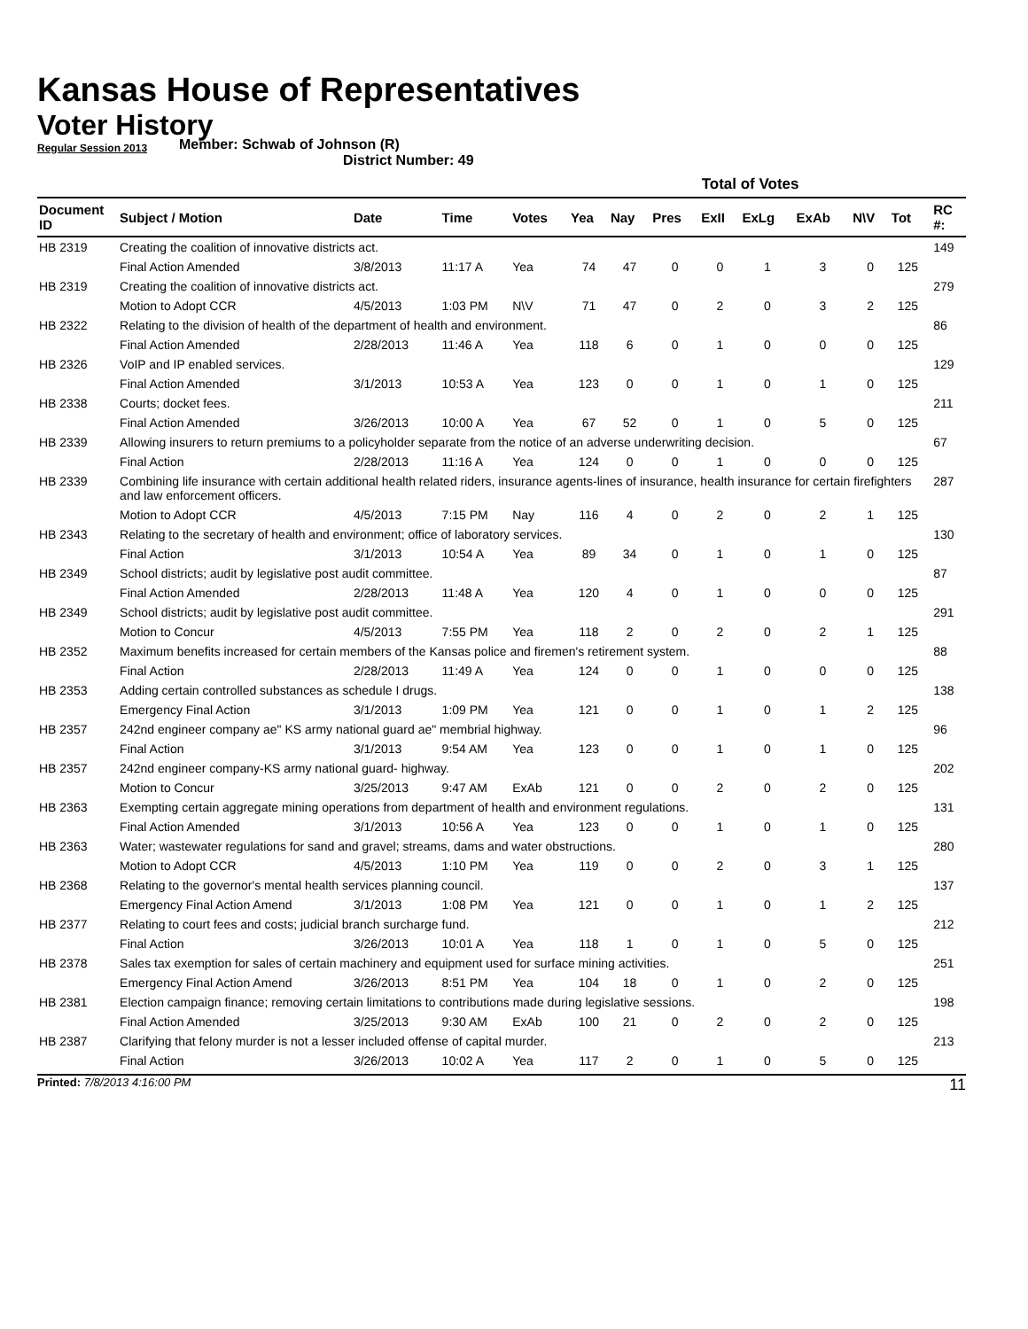Kansas House of Representatives
Voter History
Regular Session 2013
Member: Schwab of Johnson (R)
District Number: 49
| | | | | | Total of Votes | | | | | | | | | |
| --- | --- | --- | --- | --- | --- | --- | --- | --- | --- | --- | --- | --- | --- | --- |
| Document ID | Subject / Motion | Date | Time | Votes | Yea | Nay | Pres | ExII | ExLg | ExAb | N\V | Tot | | RC #: |
| HB 2319 | Creating the coalition of innovative districts act. | | | | | | | | | | | | | 149 |
| | Final Action Amended | 3/8/2013 | 11:17 A | Yea | 74 | 47 | 0 | 0 | 1 | 3 | 0 | 125 | | |
| HB 2319 | Creating the coalition of innovative districts act. | | | | | | | | | | | | | 279 |
| | Motion to Adopt CCR | 4/5/2013 | 1:03 PM | N\V | 71 | 47 | 0 | 2 | 0 | 3 | 2 | 125 | | |
| HB 2322 | Relating to the division of health of the department of health and environment. | | | | | | | | | | | | | 86 |
| | Final Action Amended | 2/28/2013 | 11:46 A | Yea | 118 | 6 | 0 | 1 | 0 | 0 | 0 | 125 | | |
| HB 2326 | VoIP and IP enabled services. | | | | | | | | | | | | | 129 |
| | Final Action Amended | 3/1/2013 | 10:53 A | Yea | 123 | 0 | 0 | 1 | 0 | 1 | 0 | 125 | | |
| HB 2338 | Courts; docket fees. | | | | | | | | | | | | | 211 |
| | Final Action Amended | 3/26/2013 | 10:00 A | Yea | 67 | 52 | 0 | 1 | 0 | 5 | 0 | 125 | | |
| HB 2339 | Allowing insurers to return premiums to a policyholder separate from the notice of an adverse underwriting decision. | | | | | | | | | | | | | 67 |
| | Final Action | 2/28/2013 | 11:16 A | Yea | 124 | 0 | 0 | 1 | 0 | 0 | 0 | 125 | | |
| HB 2339 | Combining life insurance with certain additional health related riders, insurance agents-lines of insurance, health insurance for certain firefighters and law enforcement officers. | | | | | | | | | | | | | 287 |
| | Motion to Adopt CCR | 4/5/2013 | 7:15 PM | Nay | 116 | 4 | 0 | 2 | 0 | 2 | 1 | 125 | | |
| HB 2343 | Relating to the secretary of health and environment; office of laboratory services. | | | | | | | | | | | | | 130 |
| | Final Action | 3/1/2013 | 10:54 A | Yea | 89 | 34 | 0 | 1 | 0 | 1 | 0 | 125 | | |
| HB 2349 | School districts; audit by legislative post audit committee. | | | | | | | | | | | | | 87 |
| | Final Action Amended | 2/28/2013 | 11:48 A | Yea | 120 | 4 | 0 | 1 | 0 | 0 | 0 | 125 | | |
| HB 2349 | School districts; audit by legislative post audit committee. | | | | | | | | | | | | | 291 |
| | Motion to Concur | 4/5/2013 | 7:55 PM | Yea | 118 | 2 | 0 | 2 | 0 | 2 | 1 | 125 | | |
| HB 2352 | Maximum benefits increased for certain members of the Kansas police and firemen's retirement system. | | | | | | | | | | | | | 88 |
| | Final Action | 2/28/2013 | 11:49 A | Yea | 124 | 0 | 0 | 1 | 0 | 0 | 0 | 125 | | |
| HB 2353 | Adding certain controlled substances as schedule I drugs. | | | | | | | | | | | | | 138 |
| | Emergency Final Action | 3/1/2013 | 1:09 PM | Yea | 121 | 0 | 0 | 1 | 0 | 1 | 2 | 125 | | |
| HB 2357 | 242nd engineer company ae" KS army national guard ae" membrial highway. | | | | | | | | | | | | | 96 |
| | Final Action | 3/1/2013 | 9:54 AM | Yea | 123 | 0 | 0 | 1 | 0 | 1 | 0 | 125 | | |
| HB 2357 | 242nd engineer company-KS army national guard- highway. | | | | | | | | | | | | | 202 |
| | Motion to Concur | 3/25/2013 | 9:47 AM | ExAb | 121 | 0 | 0 | 2 | 0 | 2 | 0 | 125 | | |
| HB 2363 | Exempting certain aggregate mining operations from department of health and environment regulations. | | | | | | | | | | | | | 131 |
| | Final Action Amended | 3/1/2013 | 10:56 A | Yea | 123 | 0 | 0 | 1 | 0 | 1 | 0 | 125 | | |
| HB 2363 | Water; wastewater regulations for sand and gravel; streams, dams and water obstructions. | | | | | | | | | | | | | 280 |
| | Motion to Adopt CCR | 4/5/2013 | 1:10 PM | Yea | 119 | 0 | 0 | 2 | 0 | 3 | 1 | 125 | | |
| HB 2368 | Relating to the governor's mental health services planning council. | | | | | | | | | | | | | 137 |
| | Emergency Final Action Amend | 3/1/2013 | 1:08 PM | Yea | 121 | 0 | 0 | 1 | 0 | 1 | 2 | 125 | | |
| HB 2377 | Relating to court fees and costs; judicial branch surcharge fund. | | | | | | | | | | | | | 212 |
| | Final Action | 3/26/2013 | 10:01 A | Yea | 118 | 1 | 0 | 1 | 0 | 5 | 0 | 125 | | |
| HB 2378 | Sales tax exemption for sales of certain machinery and equipment used for surface mining activities. | | | | | | | | | | | | | 251 |
| | Emergency Final Action Amend | 3/26/2013 | 8:51 PM | Yea | 104 | 18 | 0 | 1 | 0 | 2 | 0 | 125 | | |
| HB 2381 | Election campaign finance; removing certain limitations to contributions made during legislative sessions. | | | | | | | | | | | | | 198 |
| | Final Action Amended | 3/25/2013 | 9:30 AM | ExAb | 100 | 21 | 0 | 2 | 0 | 2 | 0 | 125 | | |
| HB 2387 | Clarifying that felony murder is not a lesser included offense of capital murder. | | | | | | | | | | | | | 213 |
| | Final Action | 3/26/2013 | 10:02 A | Yea | 117 | 2 | 0 | 1 | 0 | 5 | 0 | 125 | | |
Printed: 7/8/2013 4:16:00 PM 11